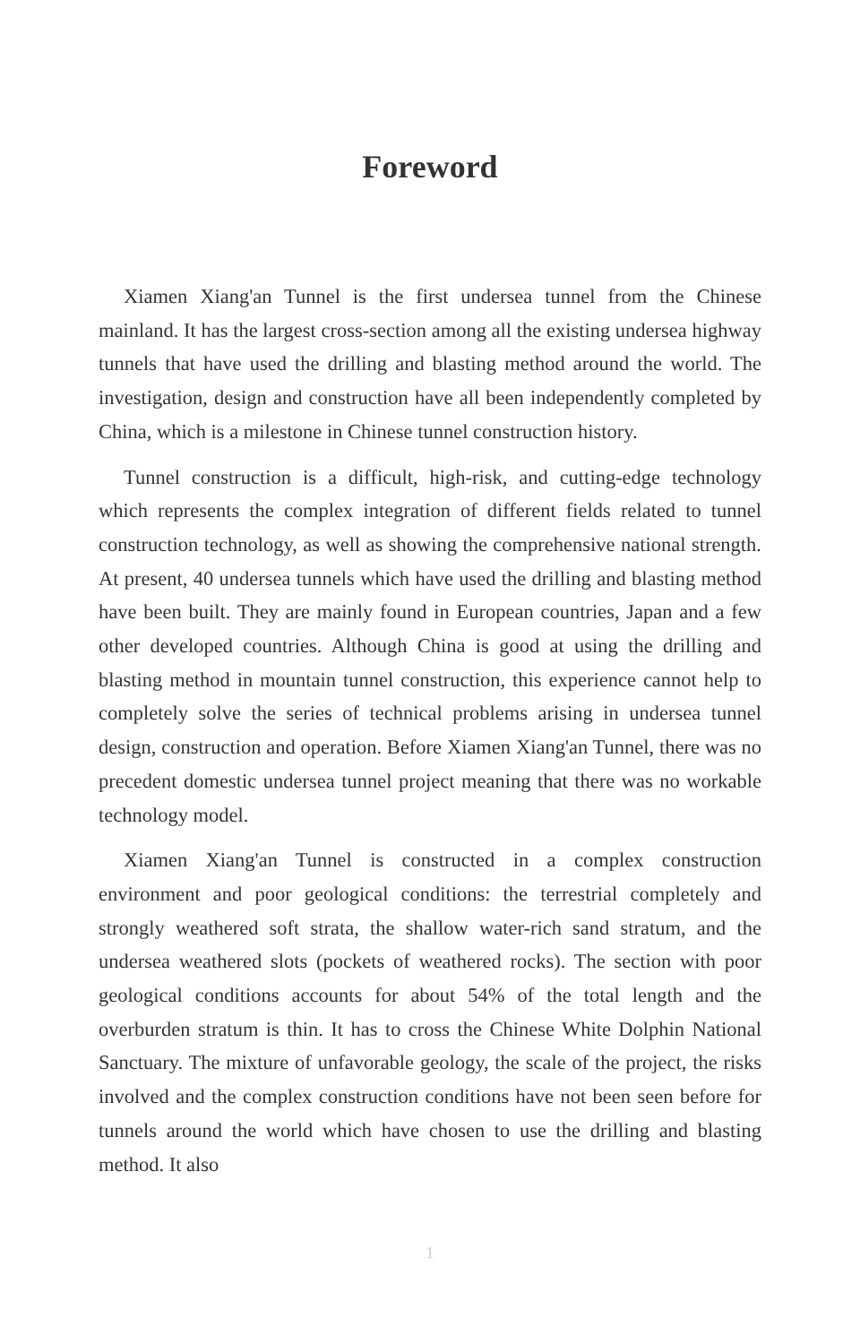Foreword
Xiamen Xiang'an Tunnel is the first undersea tunnel from the Chinese mainland. It has the largest cross-section among all the existing undersea highway tunnels that have used the drilling and blasting method around the world. The investigation, design and construction have all been independently completed by China, which is a milestone in Chinese tunnel construction history.
Tunnel construction is a difficult, high-risk, and cutting-edge technology which represents the complex integration of different fields related to tunnel construction technology, as well as showing the comprehensive national strength. At present, 40 undersea tunnels which have used the drilling and blasting method have been built. They are mainly found in European countries, Japan and a few other developed countries. Although China is good at using the drilling and blasting method in mountain tunnel construction, this experience cannot help to completely solve the series of technical problems arising in undersea tunnel design, construction and operation. Before Xiamen Xiang'an Tunnel, there was no precedent domestic undersea tunnel project meaning that there was no workable technology model.
Xiamen Xiang'an Tunnel is constructed in a complex construction environment and poor geological conditions: the terrestrial completely and strongly weathered soft strata, the shallow water-rich sand stratum, and the undersea weathered slots (pockets of weathered rocks). The section with poor geological conditions accounts for about 54% of the total length and the overburden stratum is thin. It has to cross the Chinese White Dolphin National Sanctuary. The mixture of unfavorable geology, the scale of the project, the risks involved and the complex construction conditions have not been seen before for tunnels around the world which have chosen to use the drilling and blasting method. It also
1